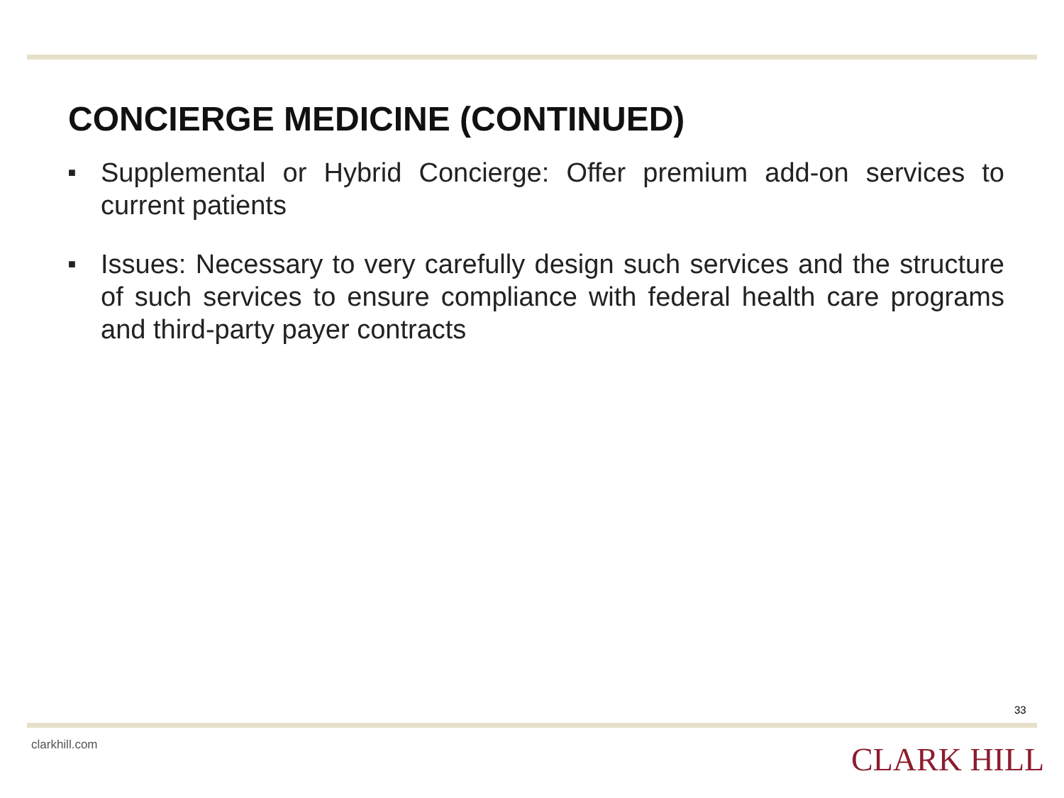CONCIERGE MEDICINE (CONTINUED)
■ Supplemental or Hybrid Concierge: Offer premium add-on services to current patients
■ Issues: Necessary to very carefully design such services and the structure of such services to ensure compliance with federal health care programs and third-party payer contracts
33
clarkhill.com CLARK HILL